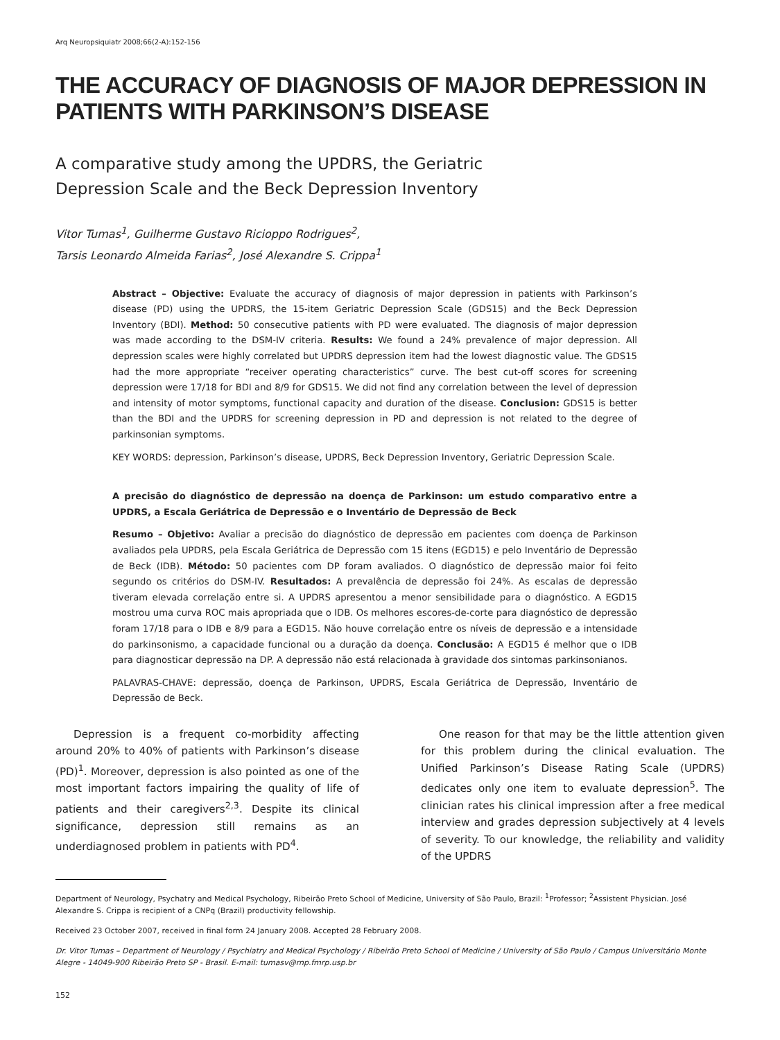Arq Neuropsiquiatr 2008;66(2-A):152-156
THE ACCURACY OF DIAGNOSIS OF MAJOR DEPRESSION IN PATIENTS WITH PARKINSON’S DISEASE
A comparative study among the UPDRS, the Geriatric
Depression Scale and the Beck Depression Inventory
Vitor Tumas<sup>1</sup>, Guilherme Gustavo Ricioppo Rodrigues<sup>2</sup>,
Tarsis Leonardo Almeida Farias<sup>2</sup>, José Alexandre S. Crippa<sup>1</sup>
Abstract – Objective: Evaluate the accuracy of diagnosis of major depression in patients with Parkinson’s disease (PD) using the UPDRS, the 15-item Geriatric Depression Scale (GDS15) and the Beck Depression Inventory (BDI). Method: 50 consecutive patients with PD were evaluated. The diagnosis of major depression was made according to the DSM-IV criteria. Results: We found a 24% prevalence of major depression. All depression scales were highly correlated but UPDRS depression item had the lowest diagnostic value. The GDS15 had the more appropriate “receiver operating characteristics” curve. The best cut-off scores for screening depression were 17/18 for BDI and 8/9 for GDS15. We did not find any correlation between the level of depression and intensity of motor symptoms, functional capacity and duration of the disease. Conclusion: GDS15 is better than the BDI and the UPDRS for screening depression in PD and depression is not related to the degree of parkinsonian symptoms.
KEY WORDS: depression, Parkinson’s disease, UPDRS, Beck Depression Inventory, Geriatric Depression Scale.
A precisão do diagnóstico de depressão na doença de Parkinson: um estudo comparativo entre a UPDRS, a Escala Geriátrica de Depressão e o Inventário de Depressão de Beck
Resumo – Objetivo: Avaliar a precisão do diagnóstico de depressão em pacientes com doença de Parkinson avaliados pela UPDRS, pela Escala Geriátrica de Depressão com 15 itens (EGD15) e pelo Inventário de Depressão de Beck (IDB). Método: 50 pacientes com DP foram avaliados. O diagnóstico de depressão maior foi feito segundo os critérios do DSM-IV. Resultados: A prevalência de depressão foi 24%. As escalas de depressão tiveram elevada correlação entre si. A UPDRS apresentou a menor sensibilidade para o diagnóstico. A EGD15 mostrou uma curva ROC mais apropriada que o IDB. Os melhores escores-de-corte para diagnóstico de depressão foram 17/18 para o IDB e 8/9 para a EGD15. Não houve correlação entre os níveis de depressão e a intensidade do parkinsonismo, a capacidade funcional ou a duração da doença. Conclusão: A EGD15 é melhor que o IDB para diagnosticar depressão na DP. A depressão não está relacionada à gravidade dos sintomas parkinsonianos.
PALAVRAS-CHAVE: depressão, doença de Parkinson, UPDRS, Escala Geriátrica de Depressão, Inventário de Depressão de Beck.
Depression is a frequent co-morbidity affecting around 20% to 40% of patients with Parkinson’s disease (PD)<sup>1</sup>. Moreover, depression is also pointed as one of the most important factors impairing the quality of life of patients and their caregivers<sup>2,3</sup>. Despite its clinical significance, depression still remains as an underdiagnosed problem in patients with PD<sup>4</sup>.
One reason for that may be the little attention given for this problem during the clinical evaluation. The Unified Parkinson’s Disease Rating Scale (UPDRS) dedicates only one item to evaluate depression<sup>5</sup>. The clinician rates his clinical impression after a free medical interview and grades depression subjectively at 4 levels of severity. To our knowledge, the reliability and validity of the UPDRS
Department of Neurology, Psychatry and Medical Psychology, Ribeirão Preto School of Medicine, University of São Paulo, Brazil: <sup>1</sup>Professor; <sup>2</sup>Assistent Physician. José Alexandre S. Crippa is recipient of a CNPq (Brazil) productivity fellowship.
Received 23 October 2007, received in final form 24 January 2008. Accepted 28 February 2008.
Dr. Vitor Tumas – Department of Neurology / Psychiatry and Medical Psychology / Ribeirão Preto School of Medicine / University of São Paulo / Campus Universitário Monte Alegre - 14049-900 Ribeirão Preto SP - Brasil. E-mail: tumasv@rnp.fmrp.usp.br
152